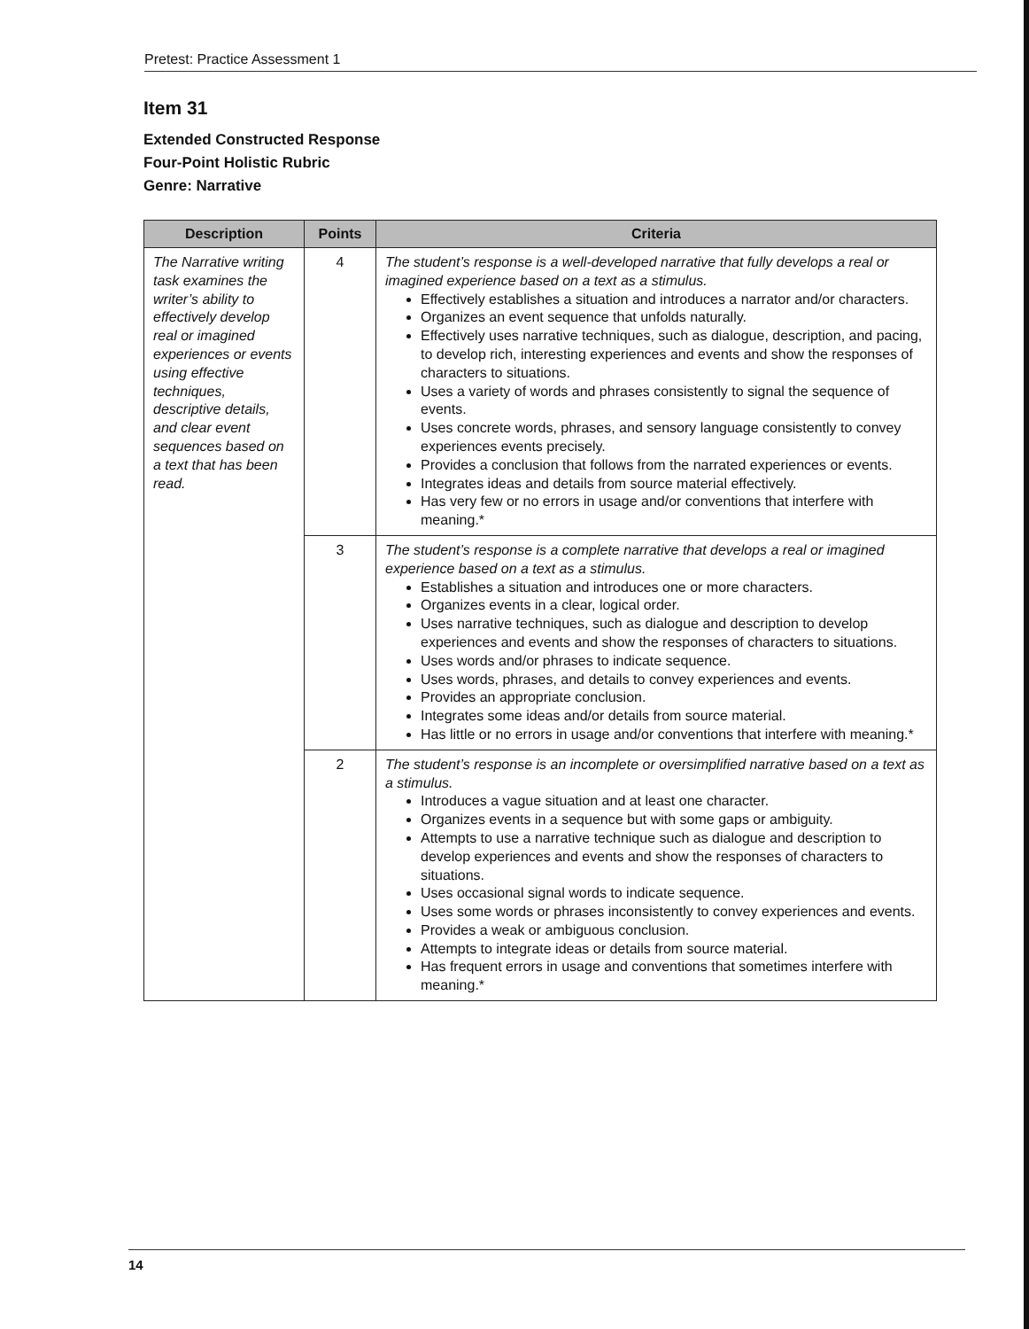Pretest: Practice Assessment 1
Item 31
Extended Constructed Response
Four-Point Holistic Rubric
Genre: Narrative
| Description | Points | Criteria |
| --- | --- | --- |
| The Narrative writing task examines the writer’s ability to effectively develop real or imagined experiences or events using effective techniques, descriptive details, and clear event sequences based on a text that has been read. | 4 | The student’s response is a well-developed narrative that fully develops a real or imagined experience based on a text as a stimulus. Effectively establishes a situation and introduces a narrator and/or characters. Organizes an event sequence that unfolds naturally. Effectively uses narrative techniques, such as dialogue, description, and pacing, to develop rich, interesting experiences and events and show the responses of characters to situations. Uses a variety of words and phrases consistently to signal the sequence of events. Uses concrete words, phrases, and sensory language consistently to convey experiences events precisely. Provides a conclusion that follows from the narrated experiences or events. Integrates ideas and details from source material effectively. Has very few or no errors in usage and/or conventions that interfere with meaning.* |
| | 3 | The student’s response is a complete narrative that develops a real or imagined experience based on a text as a stimulus. Establishes a situation and introduces one or more characters. Organizes events in a clear, logical order. Uses narrative techniques, such as dialogue and description to develop experiences and events and show the responses of characters to situations. Uses words and/or phrases to indicate sequence. Uses words, phrases, and details to convey experiences and events. Provides an appropriate conclusion. Integrates some ideas and/or details from source material. Has little or no errors in usage and/or conventions that interfere with meaning.* |
| | 2 | The student’s response is an incomplete or oversimplified narrative based on a text as a stimulus. Introduces a vague situation and at least one character. Organizes events in a sequence but with some gaps or ambiguity. Attempts to use a narrative technique such as dialogue and description to develop experiences and events and show the responses of characters to situations. Uses occasional signal words to indicate sequence. Uses some words or phrases inconsistently to convey experiences and events. Provides a weak or ambiguous conclusion. Attempts to integrate ideas or details from source material. Has frequent errors in usage and conventions that sometimes interfere with meaning.* |
14